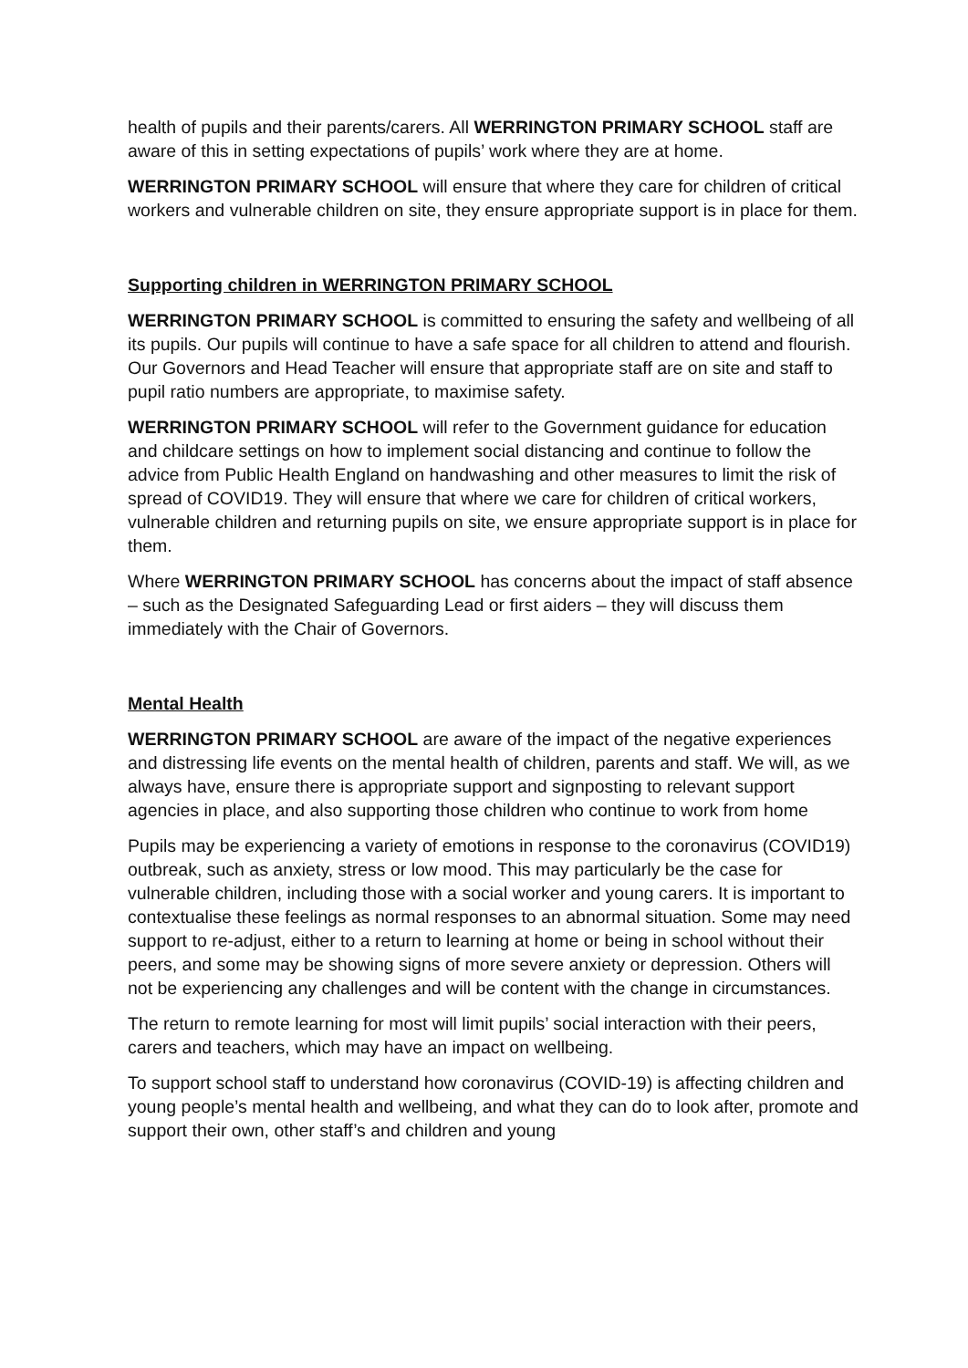health of pupils and their parents/carers. All WERRINGTON PRIMARY SCHOOL staff are aware of this in setting expectations of pupils’ work where they are at home.
WERRINGTON PRIMARY SCHOOL will ensure that where they care for children of critical workers and vulnerable children on site, they ensure appropriate support is in place for them.
Supporting children in WERRINGTON PRIMARY SCHOOL
WERRINGTON PRIMARY SCHOOL is committed to ensuring the safety and wellbeing of all its pupils. Our pupils will continue to have a safe space for all children to attend and flourish. Our Governors and Head Teacher will ensure that appropriate staff are on site and staff to pupil ratio numbers are appropriate, to maximise safety.
WERRINGTON PRIMARY SCHOOL will refer to the Government guidance for education and childcare settings on how to implement social distancing and continue to follow the advice from Public Health England on handwashing and other measures to limit the risk of spread of COVID19. They will ensure that where we care for children of critical workers, vulnerable children and returning pupils on site, we ensure appropriate support is in place for them.
Where WERRINGTON PRIMARY SCHOOL has concerns about the impact of staff absence – such as the Designated Safeguarding Lead or first aiders – they will discuss them immediately with the Chair of Governors.
Mental Health
WERRINGTON PRIMARY SCHOOL are aware of the impact of the negative experiences and distressing life events on the mental health of children, parents and staff. We will, as we always have, ensure there is appropriate support and signposting to relevant support agencies in place, and also supporting those children who continue to work from home
Pupils may be experiencing a variety of emotions in response to the coronavirus (COVID19) outbreak, such as anxiety, stress or low mood. This may particularly be the case for vulnerable children, including those with a social worker and young carers. It is important to contextualise these feelings as normal responses to an abnormal situation. Some may need support to re-adjust, either to a return to learning at home or being in school without their peers, and some may be showing signs of more severe anxiety or depression. Others will not be experiencing any challenges and will be content with the change in circumstances.
The return to remote learning for most will limit pupils’ social interaction with their peers, carers and teachers, which may have an impact on wellbeing.
To support school staff to understand how coronavirus (COVID-19) is affecting children and young people’s mental health and wellbeing, and what they can do to look after, promote and support their own, other staff’s and children and young